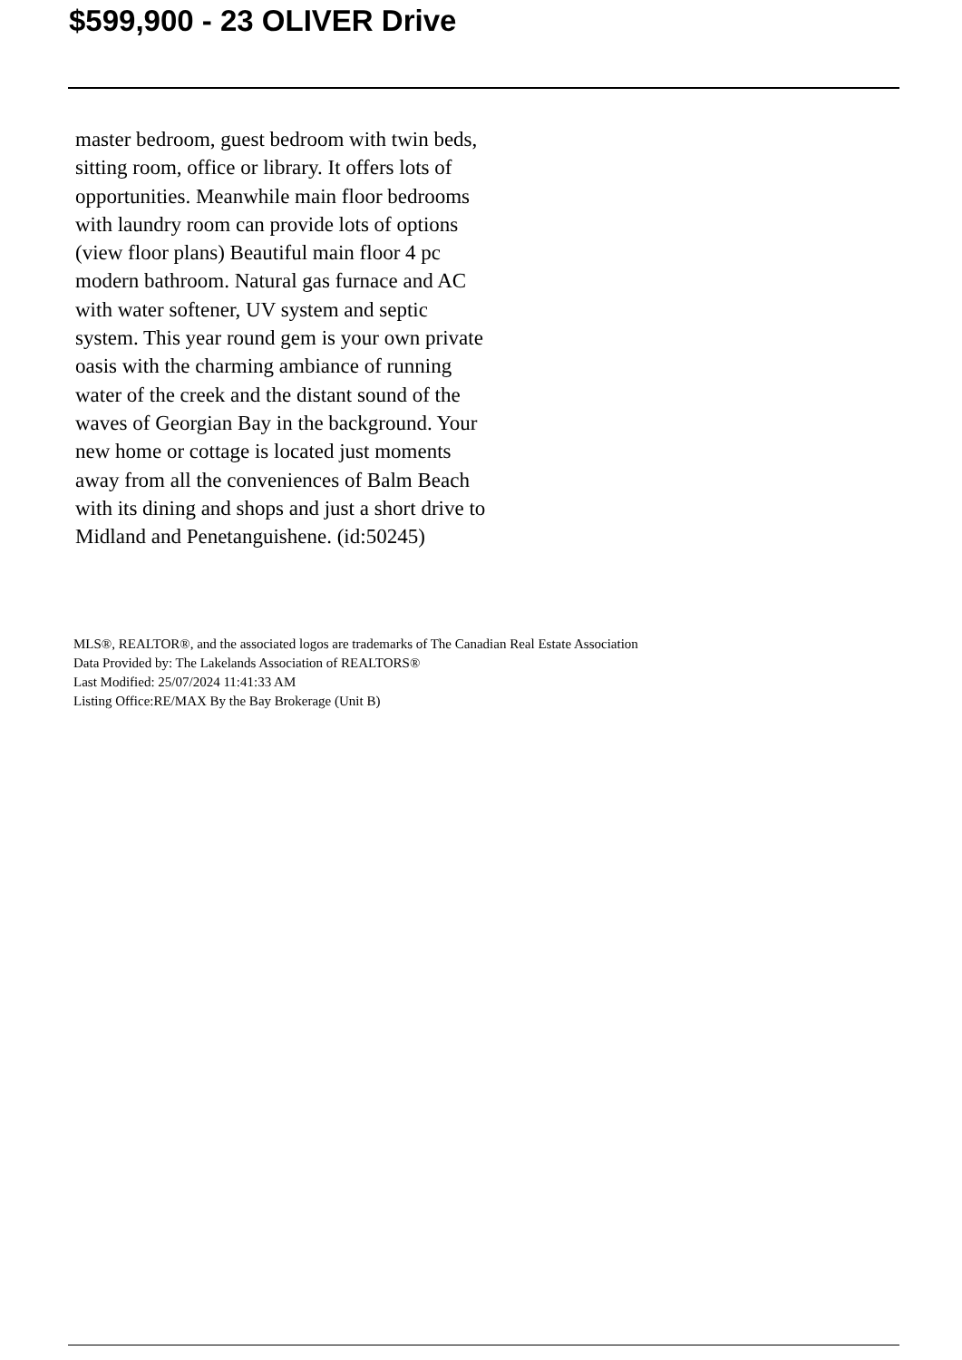$599,900 - 23 OLIVER Drive
master bedroom, guest bedroom with twin beds, sitting room, office or library. It offers lots of opportunities. Meanwhile main floor bedrooms with laundry room can provide lots of options (view floor plans) Beautiful main floor 4 pc modern bathroom. Natural gas furnace and AC with water softener, UV system and septic system. This year round gem is your own private oasis with the charming ambiance of running water of the creek and the distant sound of the waves of Georgian Bay in the background. Your new home or cottage is located just moments away from all the conveniences of Balm Beach with its dining and shops and just a short drive to Midland and Penetanguishene. (id:50245)
MLS®, REALTOR®, and the associated logos are trademarks of The Canadian Real Estate Association
Data Provided by: The Lakelands Association of REALTORS®
Last Modified: 25/07/2024 11:41:33 AM
Listing Office:RE/MAX By the Bay Brokerage (Unit B)